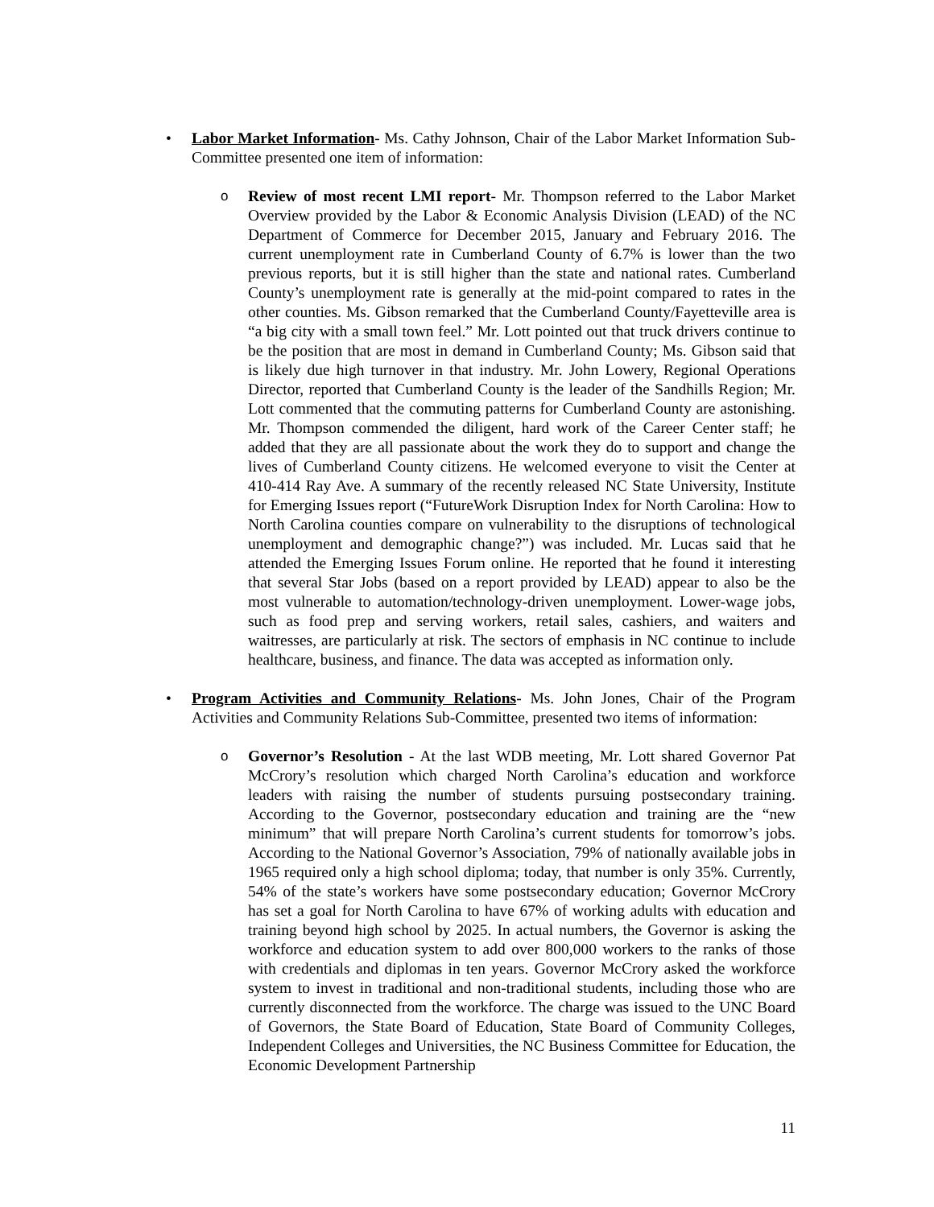• Labor Market Information- Ms. Cathy Johnson, Chair of the Labor Market Information Sub-Committee presented one item of information:
o Review of most recent LMI report- Mr. Thompson referred to the Labor Market Overview provided by the Labor & Economic Analysis Division (LEAD) of the NC Department of Commerce for December 2015, January and February 2016. The current unemployment rate in Cumberland County of 6.7% is lower than the two previous reports, but it is still higher than the state and national rates. Cumberland County’s unemployment rate is generally at the mid-point compared to rates in the other counties. Ms. Gibson remarked that the Cumberland County/Fayetteville area is “a big city with a small town feel.” Mr. Lott pointed out that truck drivers continue to be the position that are most in demand in Cumberland County; Ms. Gibson said that is likely due high turnover in that industry. Mr. John Lowery, Regional Operations Director, reported that Cumberland County is the leader of the Sandhills Region; Mr. Lott commented that the commuting patterns for Cumberland County are astonishing. Mr. Thompson commended the diligent, hard work of the Career Center staff; he added that they are all passionate about the work they do to support and change the lives of Cumberland County citizens. He welcomed everyone to visit the Center at 410-414 Ray Ave. A summary of the recently released NC State University, Institute for Emerging Issues report (“FutureWork Disruption Index for North Carolina: How to North Carolina counties compare on vulnerability to the disruptions of technological unemployment and demographic change?”) was included. Mr. Lucas said that he attended the Emerging Issues Forum online. He reported that he found it interesting that several Star Jobs (based on a report provided by LEAD) appear to also be the most vulnerable to automation/technology-driven unemployment. Lower-wage jobs, such as food prep and serving workers, retail sales, cashiers, and waiters and waitresses, are particularly at risk. The sectors of emphasis in NC continue to include healthcare, business, and finance. The data was accepted as information only.
• Program Activities and Community Relations- Ms. John Jones, Chair of the Program Activities and Community Relations Sub-Committee, presented two items of information:
o Governor’s Resolution - At the last WDB meeting, Mr. Lott shared Governor Pat McCrory’s resolution which charged North Carolina’s education and workforce leaders with raising the number of students pursuing postsecondary training. According to the Governor, postsecondary education and training are the “new minimum” that will prepare North Carolina’s current students for tomorrow’s jobs. According to the National Governor’s Association, 79% of nationally available jobs in 1965 required only a high school diploma; today, that number is only 35%. Currently, 54% of the state’s workers have some postsecondary education; Governor McCrory has set a goal for North Carolina to have 67% of working adults with education and training beyond high school by 2025. In actual numbers, the Governor is asking the workforce and education system to add over 800,000 workers to the ranks of those with credentials and diplomas in ten years. Governor McCrory asked the workforce system to invest in traditional and non-traditional students, including those who are currently disconnected from the workforce. The charge was issued to the UNC Board of Governors, the State Board of Education, State Board of Community Colleges, Independent Colleges and Universities, the NC Business Committee for Education, the Economic Development Partnership
11